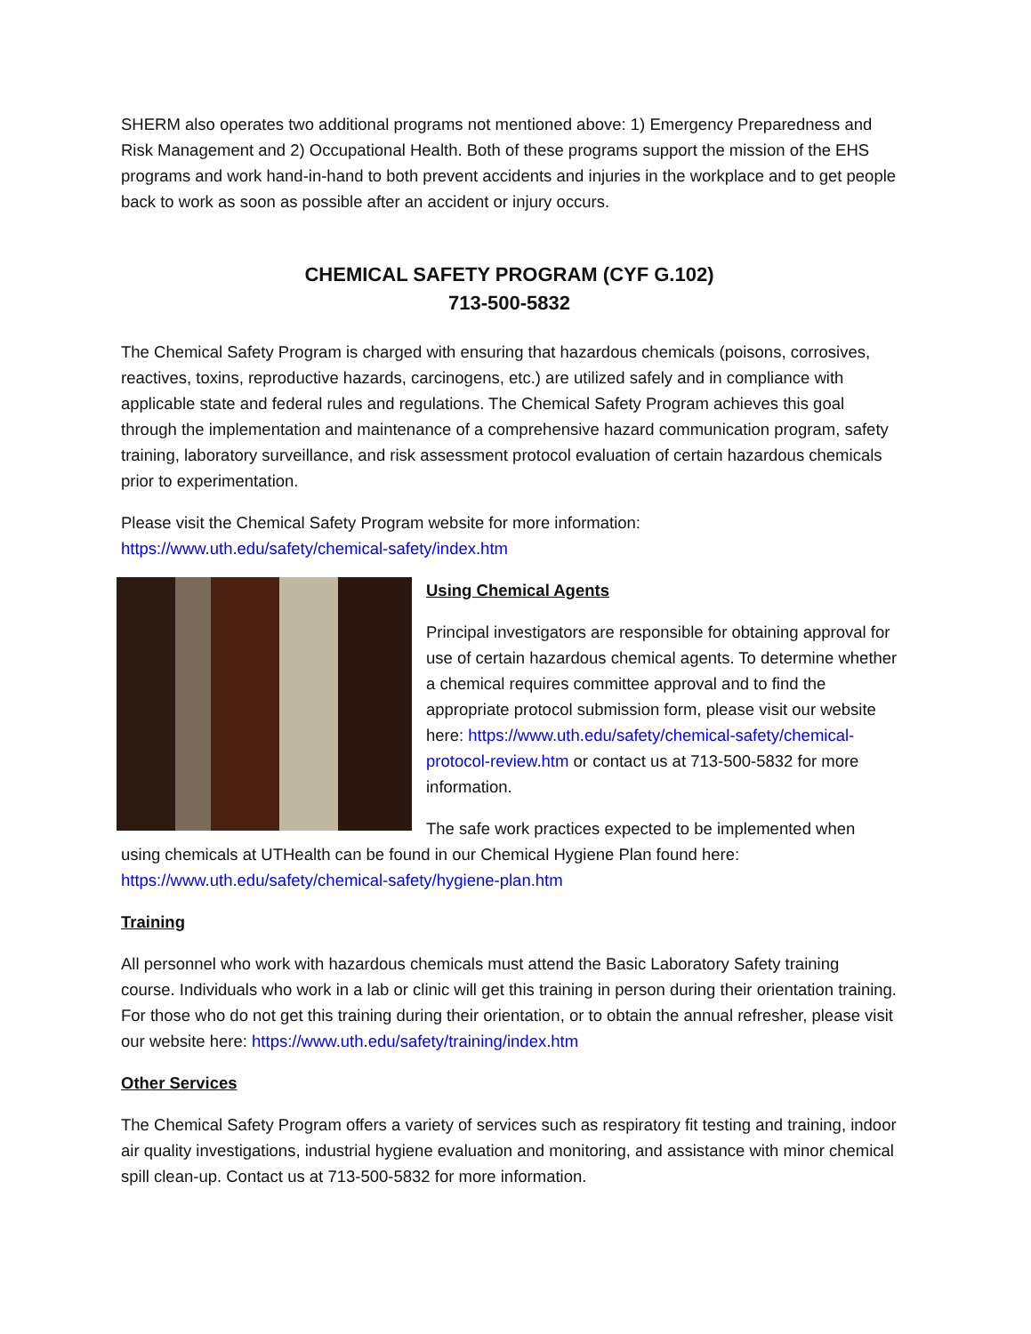SHERM also operates two additional programs not mentioned above: 1) Emergency Preparedness and Risk Management and 2) Occupational Health. Both of these programs support the mission of the EHS programs and work hand-in-hand to both prevent accidents and injuries in the workplace and to get people back to work as soon as possible after an accident or injury occurs.
CHEMICAL SAFETY PROGRAM (CYF G.102)
713-500-5832
The Chemical Safety Program is charged with ensuring that hazardous chemicals (poisons, corrosives, reactives, toxins, reproductive hazards, carcinogens, etc.) are utilized safely and in compliance with applicable state and federal rules and regulations. The Chemical Safety Program achieves this goal through the implementation and maintenance of a comprehensive hazard communication program, safety training, laboratory surveillance, and risk assessment protocol evaluation of certain hazardous chemicals prior to experimentation.
Please visit the Chemical Safety Program website for more information:
https://www.uth.edu/safety/chemical-safety/index.htm
Using Chemical Agents
Principal investigators are responsible for obtaining approval for use of certain hazardous chemical agents. To determine whether a chemical requires committee approval and to find the appropriate protocol submission form, please visit our website here: https://www.uth.edu/safety/chemical-safety/chemical-protocol-review.htm or contact us at 713-500-5832 for more information.
The safe work practices expected to be implemented when using chemicals at UTHealth can be found in our Chemical Hygiene Plan found here: https://www.uth.edu/safety/chemical-safety/hygiene-plan.htm
Training
All personnel who work with hazardous chemicals must attend the Basic Laboratory Safety training course. Individuals who work in a lab or clinic will get this training in person during their orientation training. For those who do not get this training during their orientation, or to obtain the annual refresher, please visit our website here: https://www.uth.edu/safety/training/index.htm
Other Services
The Chemical Safety Program offers a variety of services such as respiratory fit testing and training, indoor air quality investigations, industrial hygiene evaluation and monitoring, and assistance with minor chemical spill clean-up. Contact us at 713-500-5832 for more information.